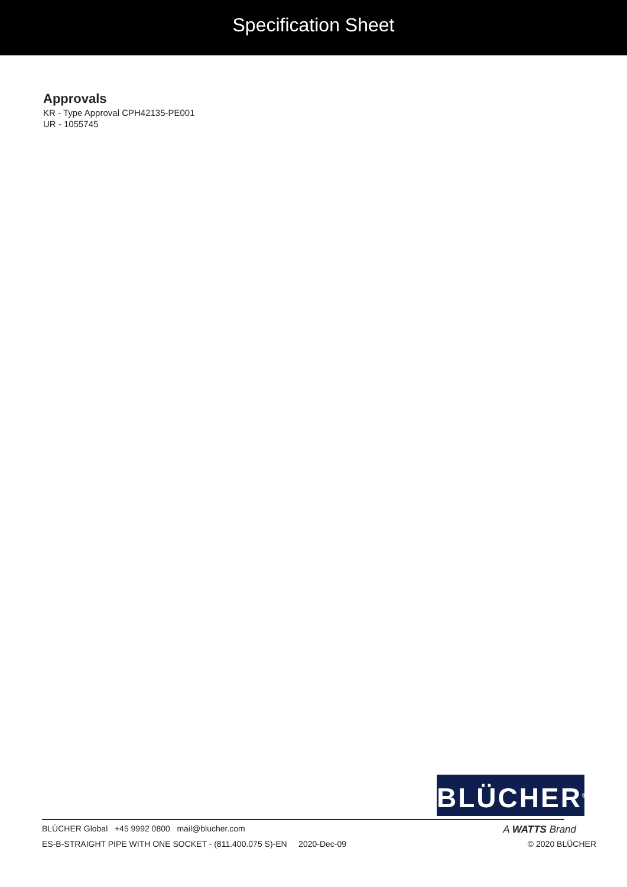Specification Sheet
Approvals
KR - Type Approval CPH42135-PE001
UR - 1055745
BLÜCHER<sup>®</sup>
BLÜCHER Global +45 9992 0800 mail@blucher.com A WATTS Brand
ES-B-STRAIGHT PIPE WITH ONE SOCKET - (811.400.075 S)-EN 2020-Dec-09 © 2020 BLÜCHER